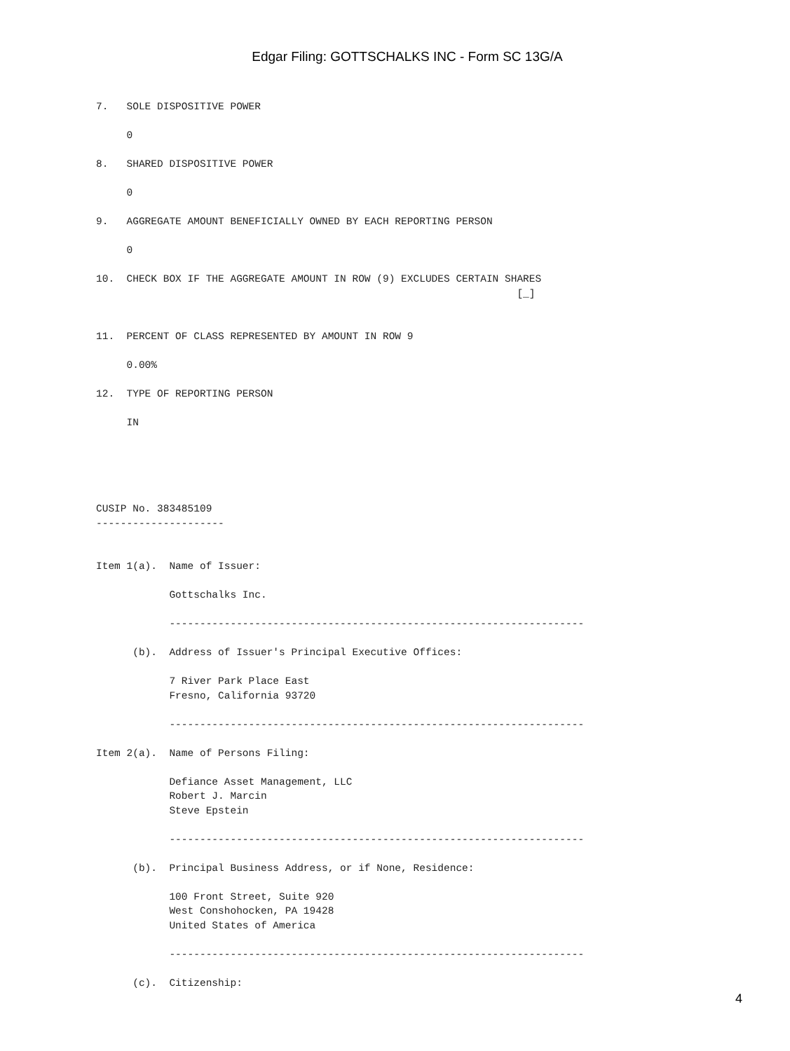Edgar Filing: GOTTSCHALKS INC - Form SC 13G/A
7.   SOLE DISPOSITIVE POWER

     0

8.   SHARED DISPOSITIVE POWER

     0

9.   AGGREGATE AMOUNT BENEFICIALLY OWNED BY EACH REPORTING PERSON

     0

10.  CHECK BOX IF THE AGGREGATE AMOUNT IN ROW (9) EXCLUDES CERTAIN SHARES
                                                                     [_]


11.  PERCENT OF CLASS REPRESENTED BY AMOUNT IN ROW 9

     0.00%

12.  TYPE OF REPORTING PERSON

     IN





CUSIP No. 383485109
---------------------


Item 1(a).  Name of Issuer:

            Gottschalks Inc.

            --------------------------------------------------------------------

      (b).  Address of Issuer's Principal Executive Offices:

            7 River Park Place East
            Fresno, California 93720

            --------------------------------------------------------------------

Item 2(a).  Name of Persons Filing:

            Defiance Asset Management, LLC
            Robert J. Marcin
            Steve Epstein

            --------------------------------------------------------------------

      (b).  Principal Business Address, or if None, Residence:

            100 Front Street, Suite 920
            West Conshohocken, PA 19428
            United States of America

            --------------------------------------------------------------------

      (c).  Citizenship:
4